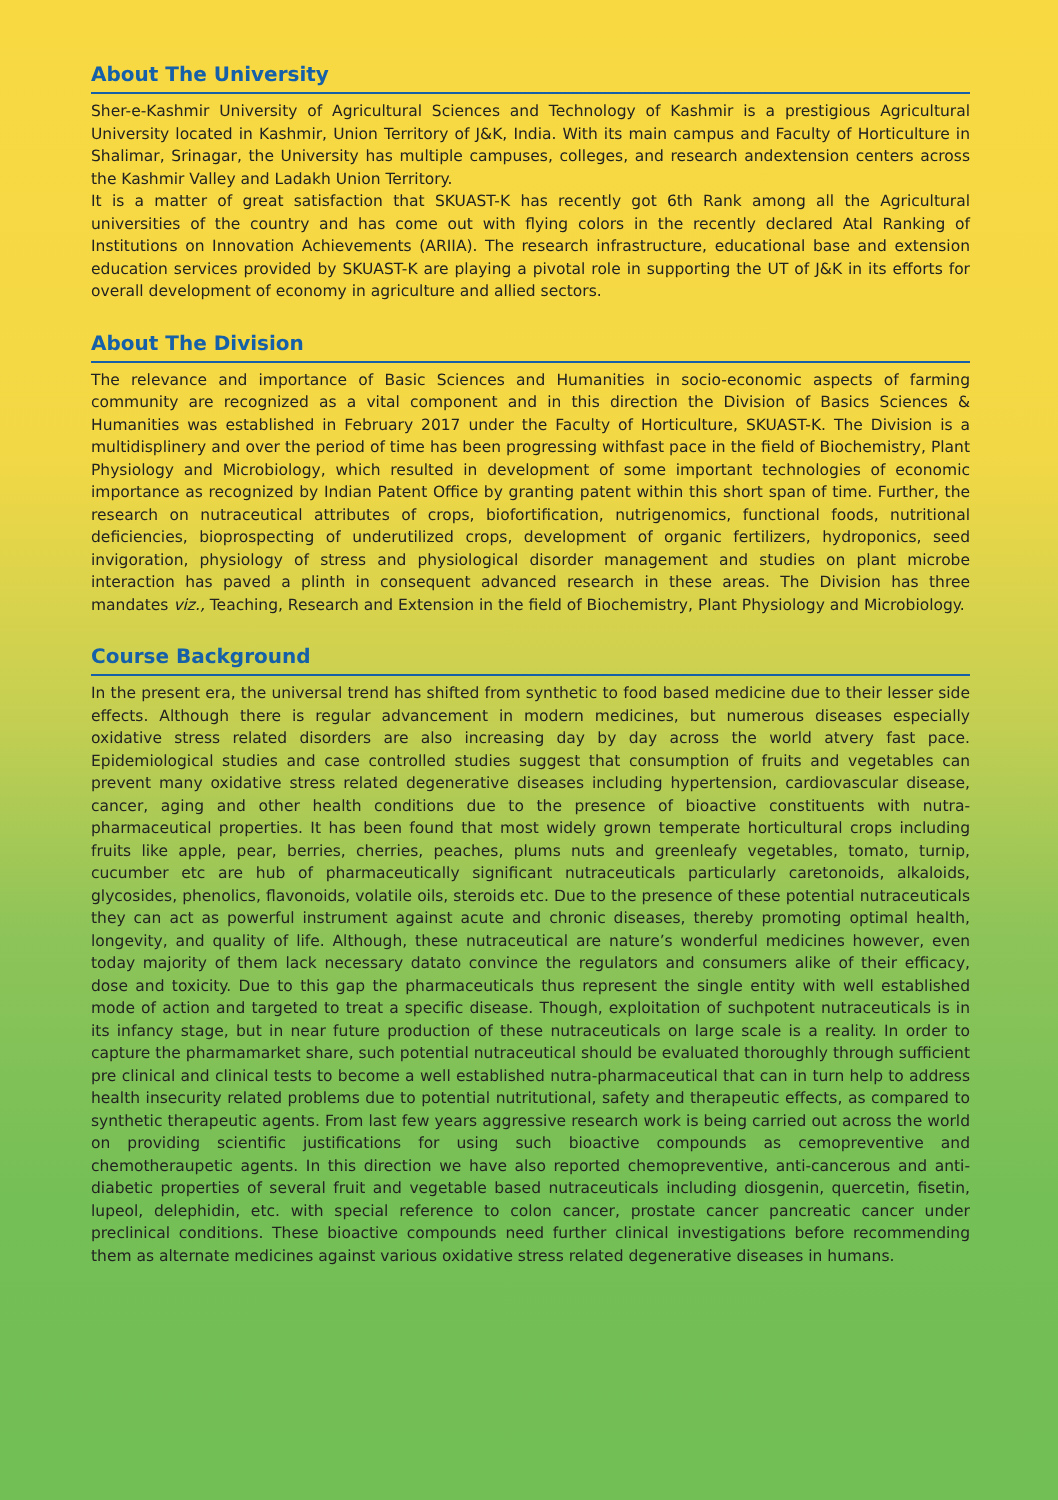About The University
Sher-e-Kashmir University of Agricultural Sciences and Technology of Kashmir is a prestigious Agricultural University located in Kashmir, Union Territory of J&K, India. With its main campus and Faculty of Horticulture in Shalimar, Srinagar, the University has multiple campuses, colleges, and research andextension centers across the Kashmir Valley and Ladakh Union Territory.
It is a matter of great satisfaction that SKUAST-K has recently got 6th Rank among all the Agricultural universities of the country and has come out with flying colors in the recently declared Atal Ranking of Institutions on Innovation Achievements (ARIIA). The research infrastructure, educational base and extension education services provided by SKUAST-K are playing a pivotal role in supporting the UT of J&K in its efforts for overall development of economy in agriculture and allied sectors.
About The Division
The relevance and importance of Basic Sciences and Humanities in socio-economic aspects of farming community are recognized as a vital component and in this direction the Division of Basics Sciences & Humanities was established in February 2017 under the Faculty of Horticulture, SKUAST-K. The Division is a multidisplinery and over the period of time has been progressing withfast pace in the field of Biochemistry, Plant Physiology and Microbiology, which resulted in development of some important technologies of economic importance as recognized by Indian Patent Office by granting patent within this short span of time. Further, the research on nutraceutical attributes of crops, biofortification, nutrigenomics, functional foods, nutritional deficiencies, bioprospecting of underutilized crops, development of organic fertilizers, hydroponics, seed invigoration, physiology of stress and physiological disorder management and studies on plant microbe interaction has paved a plinth in consequent advanced research in these areas. The Division has three mandates viz., Teaching, Research and Extension in the field of Biochemistry, Plant Physiology and Microbiology.
Course Background
In the present era, the universal trend has shifted from synthetic to food based medicine due to their lesser side effects. Although there is regular advancement in modern medicines, but numerous diseases especially oxidative stress related disorders are also increasing day by day across the world atvery fast pace. Epidemiological studies and case controlled studies suggest that consumption of fruits and vegetables can prevent many oxidative stress related degenerative diseases including hypertension, cardiovascular disease, cancer, aging and other health conditions due to the presence of bioactive constituents with nutra-pharmaceutical properties. It has been found that most widely grown temperate horticultural crops including fruits like apple, pear, berries, cherries, peaches, plums nuts and greenleafy vegetables, tomato, turnip, cucumber etc are hub of pharmaceutically significant nutraceuticals particularly caretonoids, alkaloids, glycosides, phenolics, flavonoids, volatile oils, steroids etc. Due to the presence of these potential nutraceuticals they can act as powerful instrument against acute and chronic diseases, thereby promoting optimal health, longevity, and quality of life. Although, these nutraceutical are nature’s wonderful medicines however, even today majority of them lack necessary datato convince the regulators and consumers alike of their efficacy, dose and toxicity. Due to this gap the pharmaceuticals thus represent the single entity with well established mode of action and targeted to treat a specific disease. Though, exploitation of suchpotent nutraceuticals is in its infancy stage, but in near future production of these nutraceuticals on large scale is a reality. In order to capture the pharmamarket share, such potential nutraceutical should be evaluated thoroughly through sufficient pre clinical and clinical tests to become a well established nutra-pharmaceutical that can in turn help to address health insecurity related problems due to potential nutritutional, safety and therapeutic effects, as compared to synthetic therapeutic agents. From last few years aggressive research work is being carried out across the world on providing scientific justifications for using such bioactive compounds as cemopreventive and chemotheraupetic agents. In this direction we have also reported chemopreventive, anti-cancerous and anti-diabetic properties of several fruit and vegetable based nutraceuticals including diosgenin, quercetin, fisetin, lupeol, delephidin, etc. with special reference to colon cancer, prostate cancer pancreatic cancer under preclinical conditions. These bioactive compounds need further clinical investigations before recommending them as alternate medicines against various oxidative stress related degenerative diseases in humans.